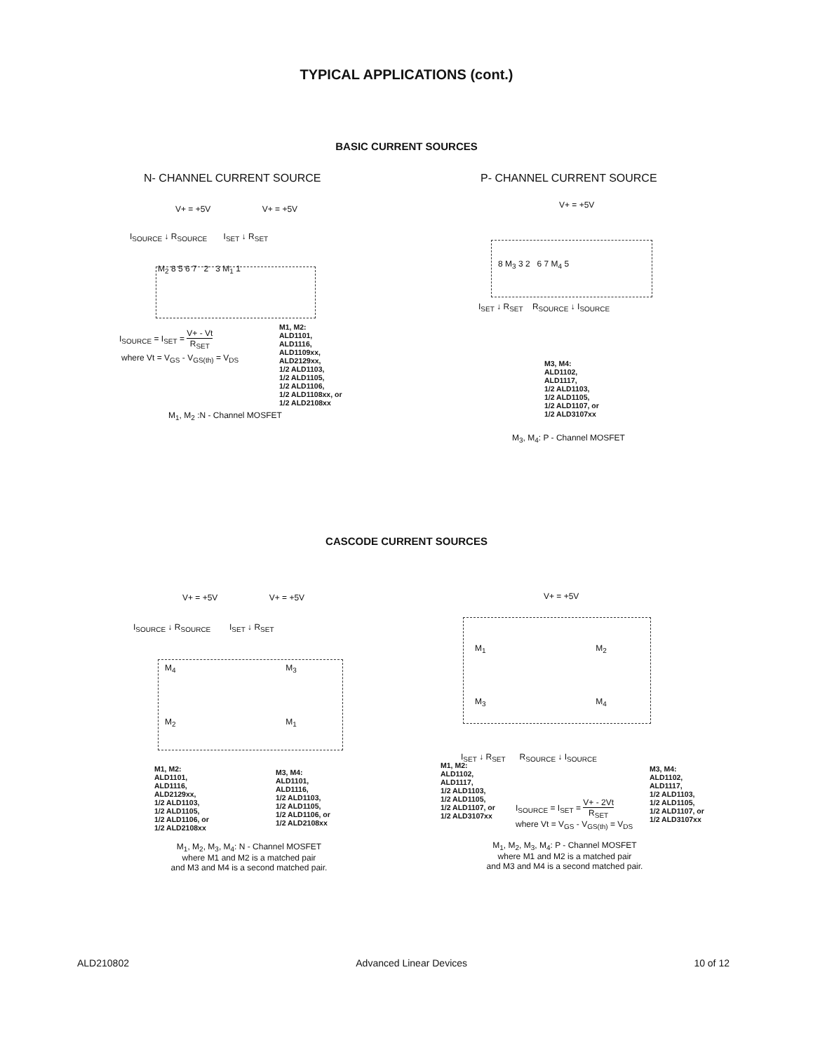TYPICAL APPLICATIONS (cont.)
BASIC CURRENT SOURCES
N- CHANNEL CURRENT SOURCE
V+ = +5V V+ = +5V
I<sub>SOURCE</sub> ↓ R<sub>SOURCE</sub> I<sub>SET</sub> ↓ R<sub>SET</sub>
M<sub>2</sub> 8 5 6 7 2 3 M<sub>1</sub> 1
I<sub>SOURCE</sub> = I<sub>SET</sub> = V+ - Vt R<sub>SET</sub>
where Vt = V<sub>GS</sub> - V<sub>GS(th)</sub> = V<sub>DS</sub>
M<sub>1</sub>, M<sub>2</sub> :N - Channel MOSFET
M1, M2:
ALD1101,
ALD1116,
ALD1109xx,
ALD2129xx,
1/2 ALD1103,
1/2 ALD1105,
1/2 ALD1106,
1/2 ALD1108xx, or
1/2 ALD2108xx
P- CHANNEL CURRENT SOURCE
V+ = +5V
8 M<sub>3</sub> 3 2 6 7 M<sub>4</sub> 5
I<sub>SET</sub> ↓ R<sub>SET</sub> R<sub>SOURCE</sub> ↓ I<sub>SOURCE</sub>
M3, M4:
ALD1102,
ALD1117,
1/2 ALD1103,
1/2 ALD1105,
1/2 ALD1107, or
1/2 ALD3107xx
M<sub>3</sub>, M<sub>4</sub>: P - Channel MOSFET
CASCODE CURRENT SOURCES
V+ = +5V V+ = +5V
I<sub>SOURCE</sub> ↓ R<sub>SOURCE</sub> I<sub>SET</sub> ↓ R<sub>SET</sub>
M<sub>4</sub> M<sub>3</sub>
M<sub>2</sub> M<sub>1</sub>
M1, M2:
ALD1101,
ALD1116,
ALD2129xx,
1/2 ALD1103,
1/2 ALD1105,
1/2 ALD1106, or
1/2 ALD2108xx
M3, M4:
ALD1101,
ALD1116,
1/2 ALD1103,
1/2 ALD1105,
1/2 ALD1106, or
1/2 ALD2108xx
M<sub>1</sub>, M<sub>2</sub>, M<sub>3</sub>, M<sub>4</sub>: N - Channel MOSFET
where M1 and M2 is a matched pair
and M3 and M4 is a second matched pair.
V+ = +5V
M<sub>1</sub> M<sub>2</sub>
M<sub>3</sub> M<sub>4</sub>
I<sub>SET</sub> ↓ R<sub>SET</sub> R<sub>SOURCE</sub> ↓ I<sub>SOURCE</sub>
M1, M2:
ALD1102,
ALD1117,
1/2 ALD1103,
1/2 ALD1105,
1/2 ALD1107, or
1/2 ALD3107xx
I<sub>SOURCE</sub> = I<sub>SET</sub> = V+ - 2Vt R<sub>SET</sub>
where Vt = V<sub>GS</sub> - V<sub>GS(th)</sub> = V<sub>DS</sub>
M3, M4:
ALD1102,
ALD1117,
1/2 ALD1103,
1/2 ALD1105,
1/2 ALD1107, or
1/2 ALD3107xx
M<sub>1</sub>, M<sub>2</sub>, M<sub>3</sub>, M<sub>4</sub>: P - Channel MOSFET
where M1 and M2 is a matched pair
and M3 and M4 is a second matched pair.
ALD210802 Advanced Linear Devices 10 of 12